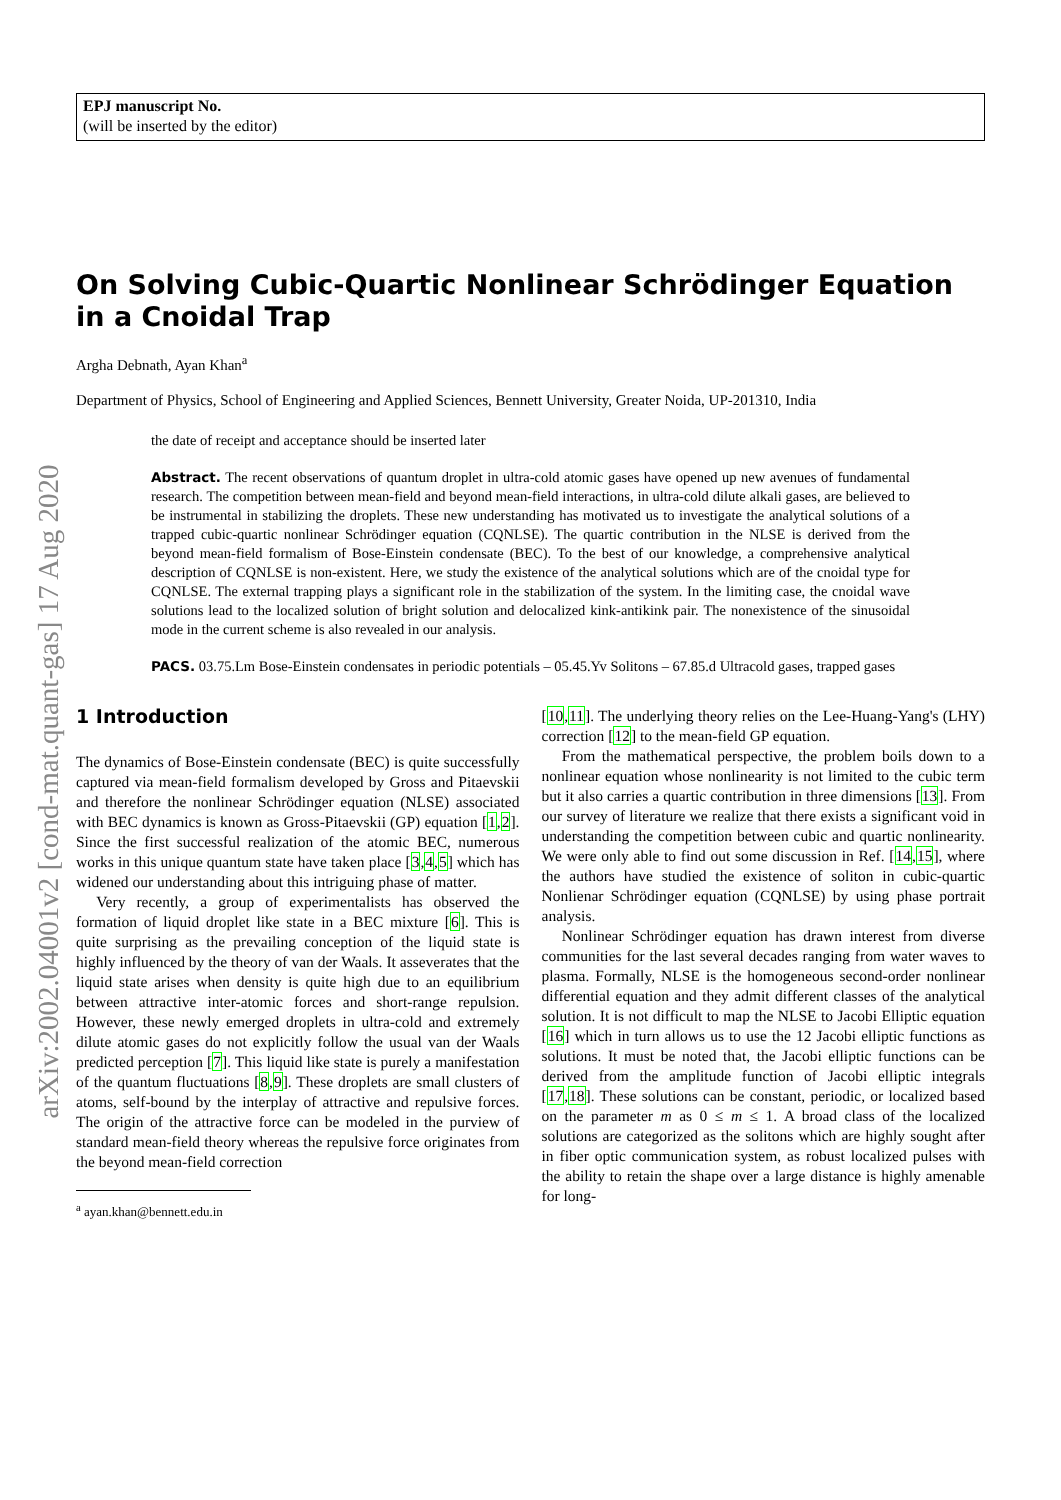arXiv:2002.04001v2 [cond-mat.quant-gas] 17 Aug 2020
EPJ manuscript No.
(will be inserted by the editor)
On Solving Cubic-Quartic Nonlinear Schrödinger Equation in a Cnoidal Trap
Argha Debnath, Ayan Khan<sup>a</sup>
Department of Physics, School of Engineering and Applied Sciences, Bennett University, Greater Noida, UP-201310, India
the date of receipt and acceptance should be inserted later
Abstract. The recent observations of quantum droplet in ultra-cold atomic gases have opened up new avenues of fundamental research. The competition between mean-field and beyond mean-field interactions, in ultra-cold dilute alkali gases, are believed to be instrumental in stabilizing the droplets. These new understanding has motivated us to investigate the analytical solutions of a trapped cubic-quartic nonlinear Schrödinger equation (CQNLSE). The quartic contribution in the NLSE is derived from the beyond mean-field formalism of Bose-Einstein condensate (BEC). To the best of our knowledge, a comprehensive analytical description of CQNLSE is non-existent. Here, we study the existence of the analytical solutions which are of the cnoidal type for CQNLSE. The external trapping plays a significant role in the stabilization of the system. In the limiting case, the cnoidal wave solutions lead to the localized solution of bright solution and delocalized kink-antikink pair. The nonexistence of the sinusoidal mode in the current scheme is also revealed in our analysis.
PACS. 03.75.Lm Bose-Einstein condensates in periodic potentials – 05.45.Yv Solitons – 67.85.d Ultracold gases, trapped gases
1 Introduction
The dynamics of Bose-Einstein condensate (BEC) is quite successfully captured via mean-field formalism developed by Gross and Pitaevskii and therefore the nonlinear Schrödinger equation (NLSE) associated with BEC dynamics is known as Gross-Pitaevskii (GP) equation [1,2]. Since the first successful realization of the atomic BEC, numerous works in this unique quantum state have taken place [3,4,5] which has widened our understanding about this intriguing phase of matter.
Very recently, a group of experimentalists has observed the formation of liquid droplet like state in a BEC mixture [6]. This is quite surprising as the prevailing conception of the liquid state is highly influenced by the theory of van der Waals. It asseverates that the liquid state arises when density is quite high due to an equilibrium between attractive inter-atomic forces and short-range repulsion. However, these newly emerged droplets in ultra-cold and extremely dilute atomic gases do not explicitly follow the usual van der Waals predicted perception [7]. This liquid like state is purely a manifestation of the quantum fluctuations [8,9]. These droplets are small clusters of atoms, self-bound by the interplay of attractive and repulsive forces. The origin of the attractive force can be modeled in the purview of standard mean-field theory whereas the repulsive force originates from the beyond mean-field correction
<sup>a</sup> ayan.khan@bennett.edu.in
[10,11]. The underlying theory relies on the Lee-Huang-Yang's (LHY) correction [12] to the mean-field GP equation.
From the mathematical perspective, the problem boils down to a nonlinear equation whose nonlinearity is not limited to the cubic term but it also carries a quartic contribution in three dimensions [13]. From our survey of literature we realize that there exists a significant void in understanding the competition between cubic and quartic nonlinearity. We were only able to find out some discussion in Ref. [14,15], where the authors have studied the existence of soliton in cubic-quartic Nonlienar Schrödinger equation (CQNLSE) by using phase portrait analysis.
Nonlinear Schrödinger equation has drawn interest from diverse communities for the last several decades ranging from water waves to plasma. Formally, NLSE is the homogeneous second-order nonlinear differential equation and they admit different classes of the analytical solution. It is not difficult to map the NLSE to Jacobi Elliptic equation [16] which in turn allows us to use the 12 Jacobi elliptic functions as solutions. It must be noted that, the Jacobi elliptic functions can be derived from the amplitude function of Jacobi elliptic integrals [17,18]. These solutions can be constant, periodic, or localized based on the parameter m as 0 ≤ m ≤ 1. A broad class of the localized solutions are categorized as the solitons which are highly sought after in fiber optic communication system, as robust localized pulses with the ability to retain the shape over a large distance is highly amenable for long-